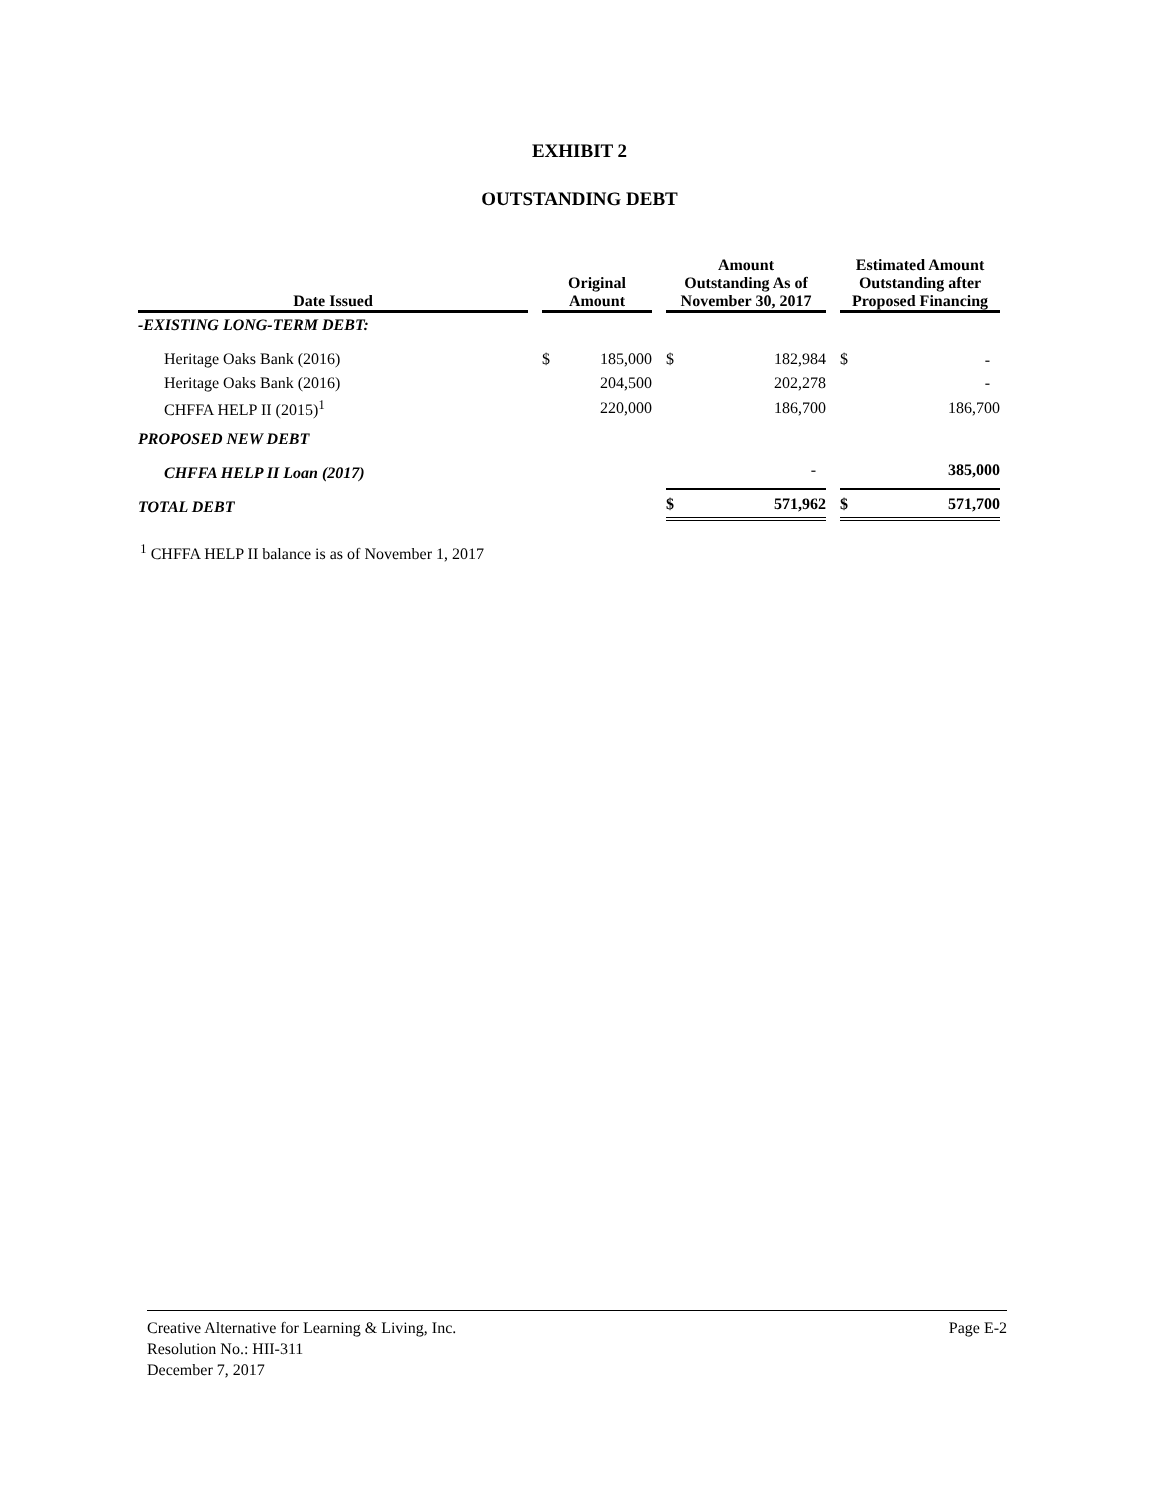EXHIBIT 2
OUTSTANDING DEBT
| Date Issued | | Original Amount | | | Amount Outstanding As of November 30, 2017 | | | Estimated Amount Outstanding after Proposed Financing | |
| --- | --- | --- | --- | --- | --- | --- | --- | --- | --- |
| -EXISTING LONG-TERM DEBT: | | | | | | | | | |
| Heritage Oaks Bank (2016) | | $ | 185,000 | | $ | 182,984 | | $ | - |
| Heritage Oaks Bank (2016) | | | 204,500 | | | 202,278 | | | - |
| CHFFA HELP II (2015)<sup>1</sup> | | | 220,000 | | | 186,700 | | | 186,700 |
| PROPOSED NEW DEBT | | | | | | | | | |
| CHFFA HELP II Loan (2017) | | | | | | - | | | 385,000 |
| TOTAL DEBT | | | | | $ | 571,962 | | $ | 571,700 |
<sup>1</sup> CHFFA HELP II balance is as of November 1, 2017
Creative Alternative for Learning & Living, Inc. Page E-2
Resolution No.: HII-311
December 7, 2017